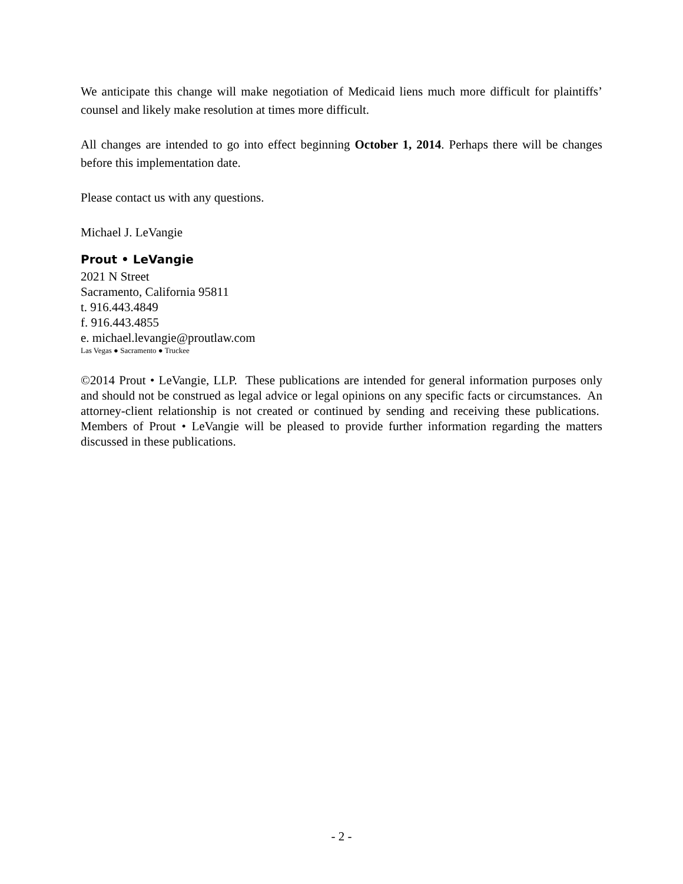We anticipate this change will make negotiation of Medicaid liens much more difficult for plaintiffs’ counsel and likely make resolution at times more difficult.
All changes are intended to go into effect beginning October 1, 2014. Perhaps there will be changes before this implementation date.
Please contact us with any questions.
Michael J. LeVangie
Prout • LeVangie
2021 N Street
Sacramento, California 95811
t. 916.443.4849
f. 916.443.4855
e. michael.levangie@proutlaw.com
Las Vegas ● Sacramento ● Truckee
©2014 Prout • LeVangie, LLP. These publications are intended for general information purposes only and should not be construed as legal advice or legal opinions on any specific facts or circumstances. An attorney-client relationship is not created or continued by sending and receiving these publications. Members of Prout • LeVangie will be pleased to provide further information regarding the matters discussed in these publications.
- 2 -